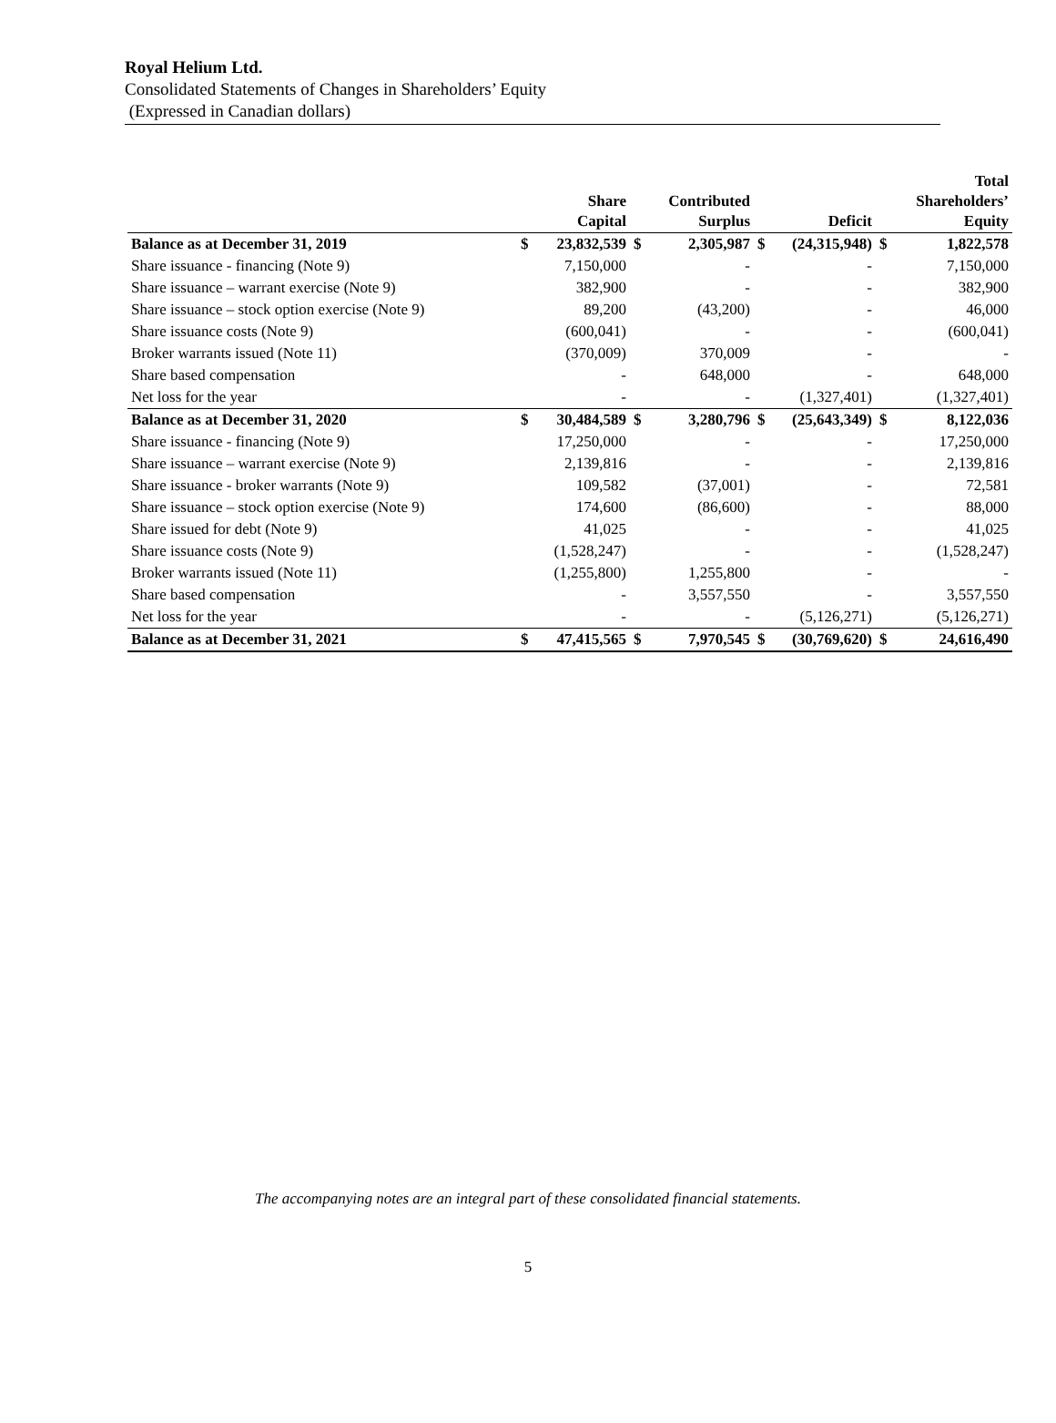Royal Helium Ltd.
Consolidated Statements of Changes in Shareholders’ Equity
(Expressed in Canadian dollars)
| | | Share Capital | | Contributed Surplus | | Deficit | | Total Shareholders’ Equity |
| --- | --- | --- | --- | --- | --- | --- | --- | --- |
| Balance as at December 31, 2019 | $ | 23,832,539 | $ | 2,305,987 | $ | (24,315,948) | $ | 1,822,578 |
| Share issuance - financing (Note 9) | | 7,150,000 | | - | | - | | 7,150,000 |
| Share issuance – warrant exercise (Note 9) | | 382,900 | | - | | - | | 382,900 |
| Share issuance – stock option exercise (Note 9) | | 89,200 | | (43,200) | | - | | 46,000 |
| Share issuance costs (Note 9) | | (600,041) | | - | | - | | (600,041) |
| Broker warrants issued (Note 11) | | (370,009) | | 370,009 | | - | | - |
| Share based compensation | | - | | 648,000 | | - | | 648,000 |
| Net loss for the year | | - | | - | | (1,327,401) | | (1,327,401) |
| Balance as at December 31, 2020 | $ | 30,484,589 | $ | 3,280,796 | $ | (25,643,349) | $ | 8,122,036 |
| Share issuance - financing (Note 9) | | 17,250,000 | | - | | - | | 17,250,000 |
| Share issuance – warrant exercise (Note 9) | | 2,139,816 | | - | | - | | 2,139,816 |
| Share issuance - broker warrants (Note 9) | | 109,582 | | (37,001) | | - | | 72,581 |
| Share issuance – stock option exercise (Note 9) | | 174,600 | | (86,600) | | - | | 88,000 |
| Share issued for debt (Note 9) | | 41,025 | | - | | - | | 41,025 |
| Share issuance costs (Note 9) | | (1,528,247) | | - | | - | | (1,528,247) |
| Broker warrants issued (Note 11) | | (1,255,800) | | 1,255,800 | | - | | - |
| Share based compensation | | - | | 3,557,550 | | - | | 3,557,550 |
| Net loss for the year | | - | | - | | (5,126,271) | | (5,126,271) |
| Balance as at December 31, 2021 | $ | 47,415,565 | $ | 7,970,545 | $ | (30,769,620) | $ | 24,616,490 |
The accompanying notes are an integral part of these consolidated financial statements.
5